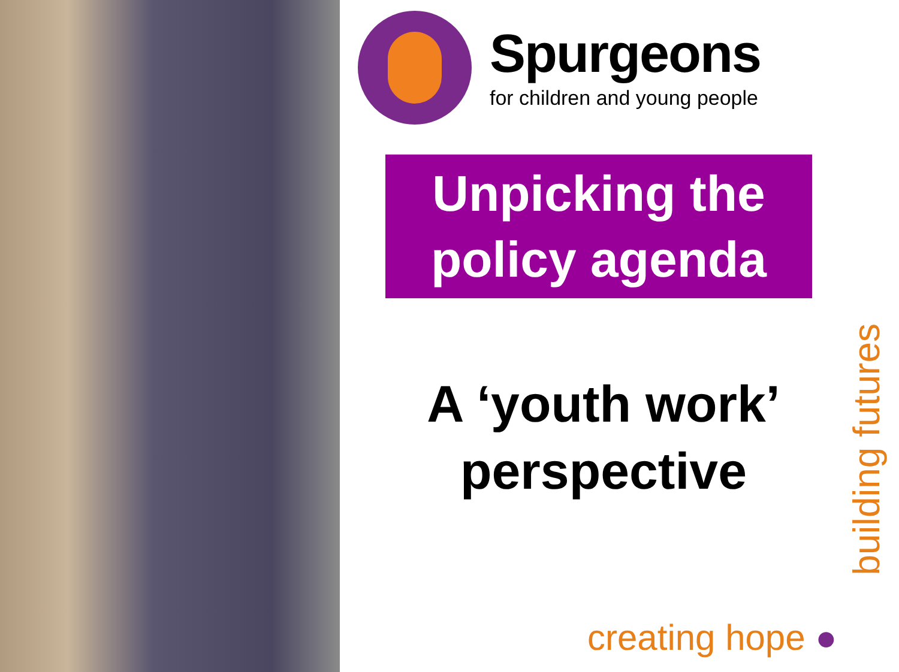Spurgeons
for children and young people
Unpicking the
policy agenda
A ‘youth work’ perspective
creating hope ●
building futures